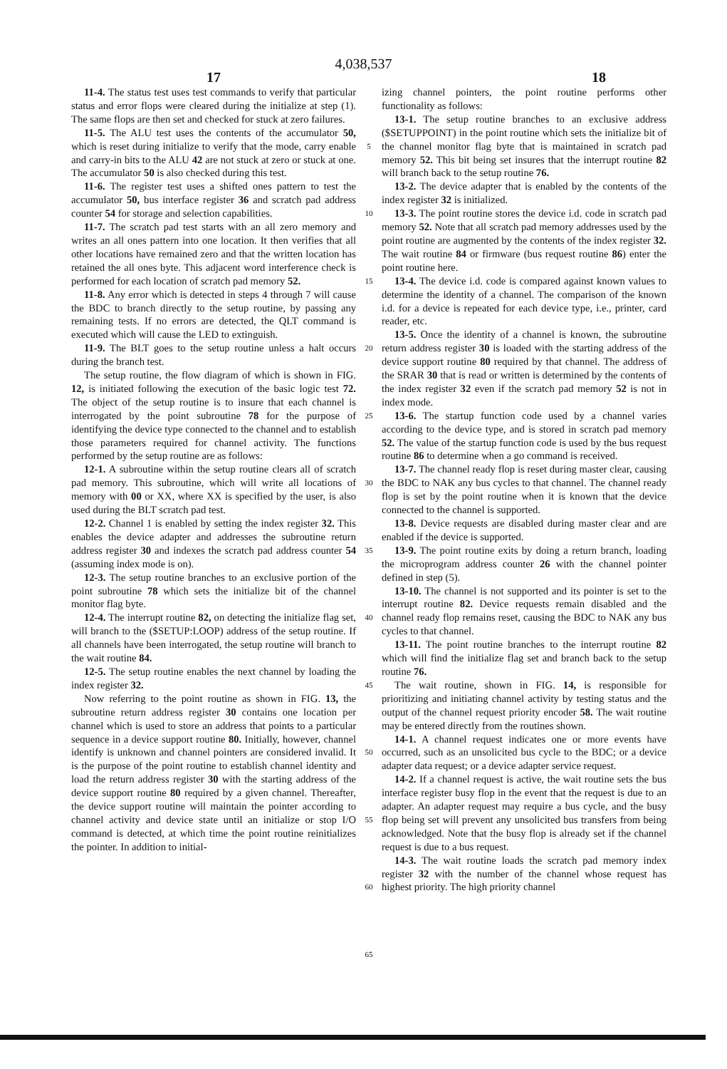4,038,537
17 18
11-4. The status test uses test commands to verify that particular status and error flops were cleared during the initialize at step (1). The same flops are then set and checked for stuck at zero failures.
11-5. The ALU test uses the contents of the accumulator 50, which is reset during initialize to verify that the mode, carry enable and carry-in bits to the ALU 42 are not stuck at zero or stuck at one. The accumulator 50 is also checked during this test.
11-6. The register test uses a shifted ones pattern to test the accumulator 50, bus interface register 36 and scratch pad address counter 54 for storage and selection capabilities.
11-7. The scratch pad test starts with an all zero memory and writes an all ones pattern into one location. It then verifies that all other locations have remained zero and that the written location has retained the all ones byte. This adjacent word interference check is performed for each location of scratch pad memory 52.
11-8. Any error which is detected in steps 4 through 7 will cause the BDC to branch directly to the setup routine, by passing any remaining tests. If no errors are detected, the QLT command is executed which will cause the LED to extinguish.
11-9. The BLT goes to the setup routine unless a halt occurs during the branch test.
The setup routine, the flow diagram of which is shown in FIG. 12, is initiated following the execution of the basic logic test 72. The object of the setup routine is to insure that each channel is interrogated by the point subroutine 78 for the purpose of identifying the device type connected to the channel and to establish those parameters required for channel activity. The functions performed by the setup routine are as follows:
12-1. A subroutine within the setup routine clears all of scratch pad memory. This subroutine, which will write all locations of memory with 00 or XX, where XX is specified by the user, is also used during the BLT scratch pad test.
12-2. Channel 1 is enabled by setting the index register 32. This enables the device adapter and addresses the subroutine return address register 30 and indexes the scratch pad address counter 54 (assuming index mode is on).
12-3. The setup routine branches to an exclusive portion of the point subroutine 78 which sets the initialize bit of the channel monitor flag byte.
12-4. The interrupt routine 82, on detecting the initialize flag set, will branch to the ($SETUP:LOOP) address of the setup routine. If all channels have been interrogated, the setup routine will branch to the wait routine 84.
12-5. The setup routine enables the next channel by loading the index register 32.
Now referring to the point routine as shown in FIG. 13, the subroutine return address register 30 contains one location per channel which is used to store an address that points to a particular sequence in a device support routine 80. Initially, however, channel identify is unknown and channel pointers are considered invalid. It is the purpose of the point routine to establish channel identity and load the return address register 30 with the starting address of the device support routine 80 required by a given channel. Thereafter, the device support routine will maintain the pointer according to channel activity and device state until an initialize or stop I/O command is detected, at which time the point routine reinitializes the pointer. In addition to initial-
5
10
15
20
25
30
35
40
45
50
55
60
65
izing channel pointers, the point routine performs other functionality as follows:
13-1. The setup routine branches to an exclusive address ($SETUPPOINT) in the point routine which sets the initialize bit of the channel monitor flag byte that is maintained in scratch pad memory 52. This bit being set insures that the interrupt routine 82 will branch back to the setup routine 76.
13-2. The device adapter that is enabled by the contents of the index register 32 is initialized.
13-3. The point routine stores the device i.d. code in scratch pad memory 52. Note that all scratch pad memory addresses used by the point routine are augmented by the contents of the index register 32. The wait routine 84 or firmware (bus request routine 86) enter the point routine here.
13-4. The device i.d. code is compared against known values to determine the identity of a channel. The comparison of the known i.d. for a device is repeated for each device type, i.e., printer, card reader, etc.
13-5. Once the identity of a channel is known, the subroutine return address register 30 is loaded with the starting address of the device support routine 80 required by that channel. The address of the SRAR 30 that is read or written is determined by the contents of the index register 32 even if the scratch pad memory 52 is not in index mode.
13-6. The startup function code used by a channel varies according to the device type, and is stored in scratch pad memory 52. The value of the startup function code is used by the bus request routine 86 to determine when a go command is received.
13-7. The channel ready flop is reset during master clear, causing the BDC to NAK any bus cycles to that channel. The channel ready flop is set by the point routine when it is known that the device connected to the channel is supported.
13-8. Device requests are disabled during master clear and are enabled if the device is supported.
13-9. The point routine exits by doing a return branch, loading the microprogram address counter 26 with the channel pointer defined in step (5).
13-10. The channel is not supported and its pointer is set to the interrupt routine 82. Device requests remain disabled and the channel ready flop remains reset, causing the BDC to NAK any bus cycles to that channel.
13-11. The point routine branches to the interrupt routine 82 which will find the initialize flag set and branch back to the setup routine 76.
The wait routine, shown in FIG. 14, is responsible for prioritizing and initiating channel activity by testing status and the output of the channel request priority encoder 58. The wait routine may be entered directly from the routines shown.
14-1. A channel request indicates one or more events have occurred, such as an unsolicited bus cycle to the BDC; or a device adapter data request; or a device adapter service request.
14-2. If a channel request is active, the wait routine sets the bus interface register busy flop in the event that the request is due to an adapter. An adapter request may require a bus cycle, and the busy flop being set will prevent any unsolicited bus transfers from being acknowledged. Note that the busy flop is already set if the channel request is due to a bus request.
14-3. The wait routine loads the scratch pad memory index register 32 with the number of the channel whose request has highest priority. The high priority channel